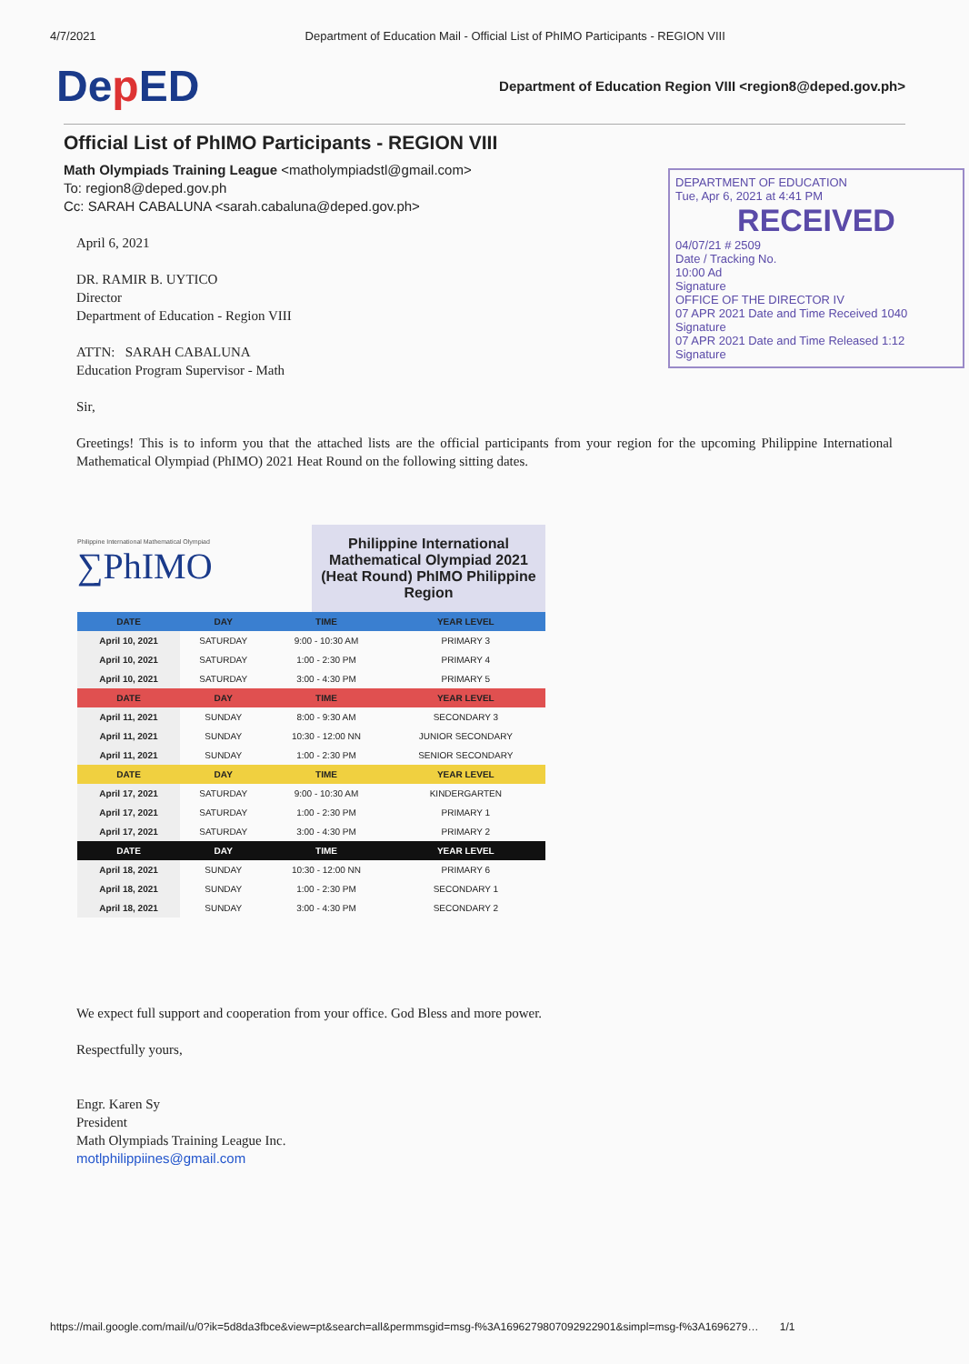4/7/2021 Department of Education Mail - Official List of PhIMO Participants - REGION VIII
Dep ED
Department of Education Region VIII <region8@deped.gov.ph>
Official List of PhIMO Participants - REGION VIII
Math Olympiads Training League <matholympiadstl@gmail.com>
To: region8@deped.gov.ph
Cc: SARAH CABALUNA <sarah.cabaluna@deped.gov.ph>
DEPARTMENT OF EDUCATION
Tue, Apr 6, 2021 at 4:41 PM
RECEIVED
04/07/21 # 2509
Date / Tracking No.
10:00 Ad
Signature
OFFICE OF THE DIRECTOR IV
07 APR 2021 Date and Time Received 1040 Signature
07 APR 2021 Date and Time Released 1:12 Signature
April 6, 2021
DR. RAMIR B. UYTICO
Director
Department of Education - Region VIII
ATTN: SARAH CABALUNA
Education Program Supervisor - Math
Sir,
Greetings! This is to inform you that the attached lists are the official participants from your region for the upcoming Philippine International Mathematical Olympiad (PhIMO) 2021 Heat Round on the following sitting dates.
Philippine International Mathematical Olympiad
∑PhIMO
Philippine International Mathematical Olympiad 2021 (Heat Round) PhIMO Philippine Region
| DATE | DAY | TIME | YEAR LEVEL |
| --- | --- | --- | --- |
| April 10, 2021 | SATURDAY | 9:00 - 10:30 AM | PRIMARY 3 |
| April 10, 2021 | SATURDAY | 1:00 - 2:30 PM | PRIMARY 4 |
| April 10, 2021 | SATURDAY | 3:00 - 4:30 PM | PRIMARY 5 |
| DATE | DAY | TIME | YEAR LEVEL |
| April 11, 2021 | SUNDAY | 8:00 - 9:30 AM | SECONDARY 3 |
| April 11, 2021 | SUNDAY | 10:30 - 12:00 NN | JUNIOR SECONDARY |
| April 11, 2021 | SUNDAY | 1:00 - 2:30 PM | SENIOR SECONDARY |
| DATE | DAY | TIME | YEAR LEVEL |
| April 17, 2021 | SATURDAY | 9:00 - 10:30 AM | KINDERGARTEN |
| April 17, 2021 | SATURDAY | 1:00 - 2:30 PM | PRIMARY 1 |
| April 17, 2021 | SATURDAY | 3:00 - 4:30 PM | PRIMARY 2 |
| DATE | DAY | TIME | YEAR LEVEL |
| April 18, 2021 | SUNDAY | 10:30 - 12:00 NN | PRIMARY 6 |
| April 18, 2021 | SUNDAY | 1:00 - 2:30 PM | SECONDARY 1 |
| April 18, 2021 | SUNDAY | 3:00 - 4:30 PM | SECONDARY 2 |
We expect full support and cooperation from your office. God Bless and more power.
Respectfully yours,
Engr. Karen Sy
President
Math Olympiads Training League Inc.
motlphilippiines@gmail.com
https://mail.google.com/mail/u/0?ik=5d8da3fbce&view=pt&search=all&permmsgid=msg-f%3A1696279807092922901&simpl=msg-f%3A1696279… 1/1